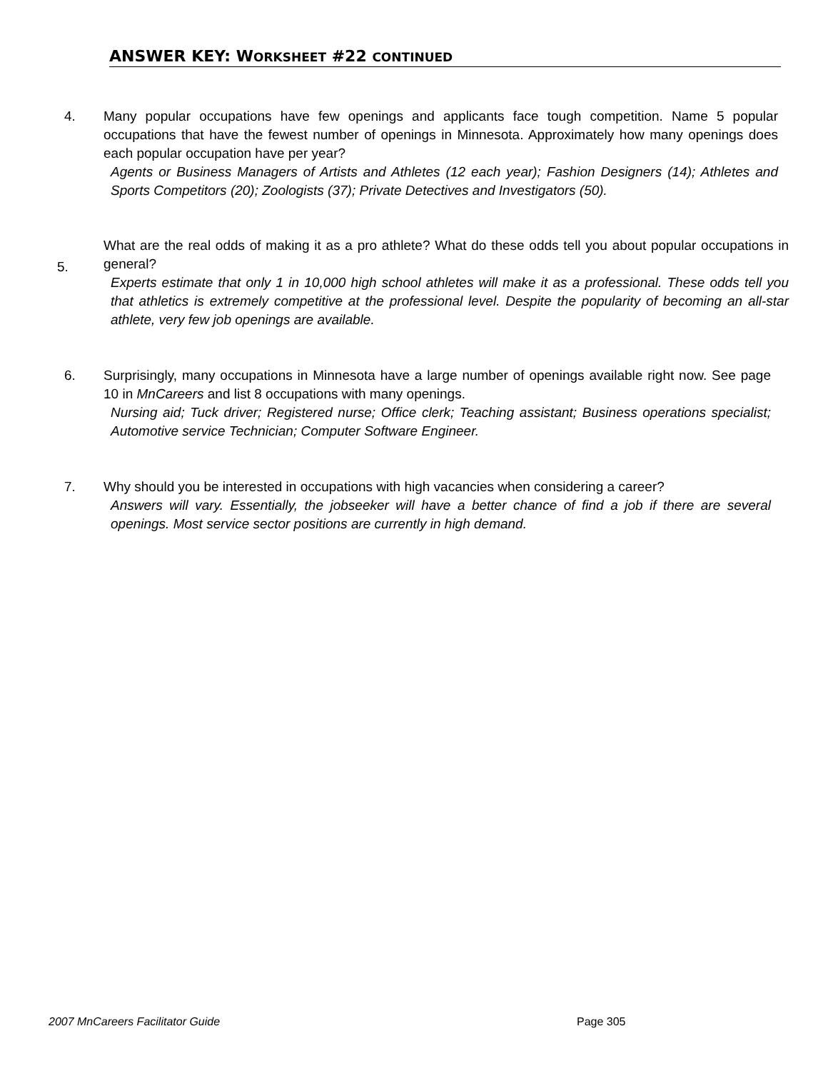ANSWER KEY: WORKSHEET #22 CONTINUED
4. Many popular occupations have few openings and applicants face tough competition. Name 5 popular occupations that have the fewest number of openings in Minnesota. Approximately how many openings does each popular occupation have per year?
Agents or Business Managers of Artists and Athletes (12 each year); Fashion Designers (14); Athletes and Sports Competitors (20); Zoologists (37); Private Detectives and Investigators (50).
5.
What are the real odds of making it as a pro athlete? What do these odds tell you about popular occupations in general?
Experts estimate that only 1 in 10,000 high school athletes will make it as a professional. These odds tell you that athletics is extremely competitive at the professional level. Despite the popularity of becoming an all-star athlete, very few job openings are available.
6. Surprisingly, many occupations in Minnesota have a large number of openings available right now. See page 10 in MnCareers and list 8 occupations with many openings.
Nursing aid; Tuck driver; Registered nurse; Office clerk; Teaching assistant; Business operations specialist; Automotive service Technician; Computer Software Engineer.
7. Why should you be interested in occupations with high vacancies when considering a career?
Answers will vary. Essentially, the jobseeker will have a better chance of find a job if there are several openings. Most service sector positions are currently in high demand.
2007 MnCareers Facilitator Guide
Page 305